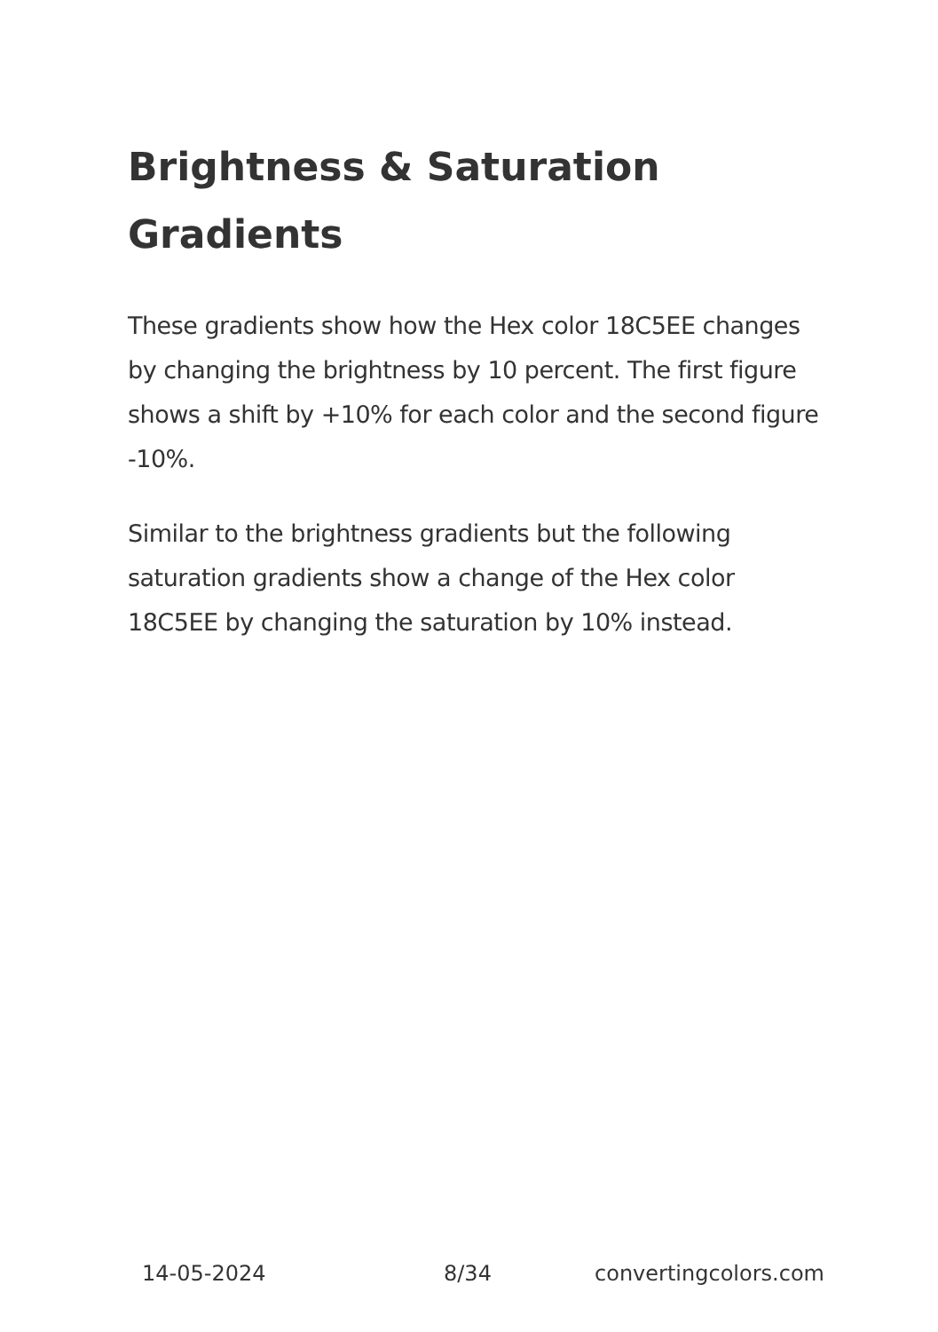Brightness & Saturation Gradients
These gradients show how the Hex color 18C5EE changes by changing the brightness by 10 percent. The first figure shows a shift by +10% for each color and the second figure -10%.
Similar to the brightness gradients but the following saturation gradients show a change of the Hex color 18C5EE by changing the saturation by 10% instead.
14-05-2024 8/34 convertingcolors.com